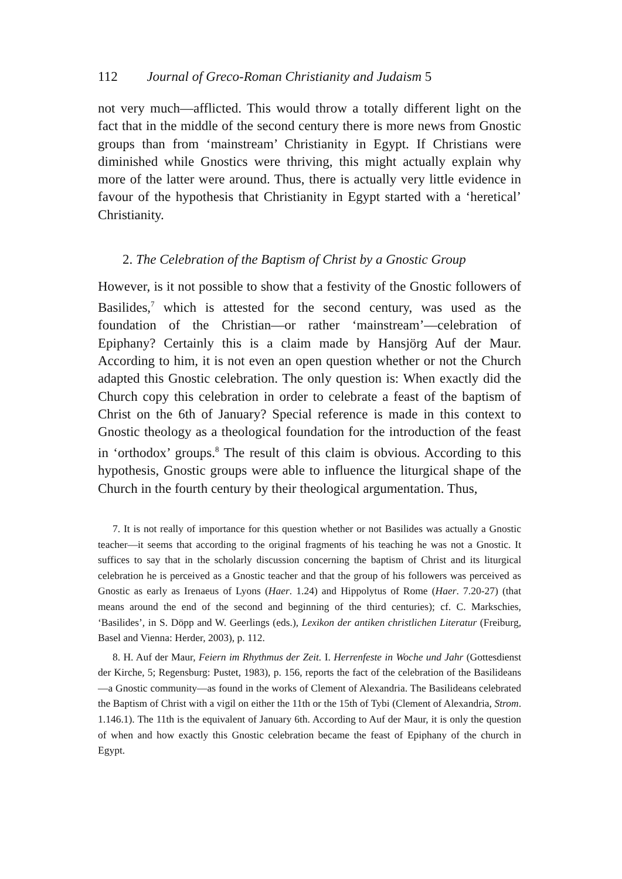112 Journal of Greco-Roman Christianity and Judaism 5
not very much—afflicted. This would throw a totally different light on the fact that in the middle of the second century there is more news from Gnostic groups than from ‘mainstream’ Christianity in Egypt. If Christians were diminished while Gnostics were thriving, this might actually explain why more of the latter were around. Thus, there is actually very little evidence in favour of the hypothesis that Christianity in Egypt started with a ‘heretical’ Christianity.
2. The Celebration of the Baptism of Christ by a Gnostic Group
However, is it not possible to show that a festivity of the Gnostic followers of Basilides,<sup>7</sup> which is attested for the second century, was used as the foundation of the Christian—or rather ‘mainstream’—celebration of Epiphany? Certainly this is a claim made by Hansjörg Auf der Maur. According to him, it is not even an open question whether or not the Church adapted this Gnostic celebration. The only question is: When exactly did the Church copy this celebration in order to celebrate a feast of the baptism of Christ on the 6th of January? Special reference is made in this context to Gnostic theology as a theological foundation for the introduction of the feast in ‘orthodox’ groups.<sup>8</sup> The result of this claim is obvious. According to this hypothesis, Gnostic groups were able to influence the liturgical shape of the Church in the fourth century by their theological argumentation. Thus,
7. It is not really of importance for this question whether or not Basilides was actually a Gnostic teacher—it seems that according to the original fragments of his teaching he was not a Gnostic. It suffices to say that in the scholarly discussion concerning the baptism of Christ and its liturgical celebration he is perceived as a Gnostic teacher and that the group of his followers was perceived as Gnostic as early as Irenaeus of Lyons (Haer. 1.24) and Hippolytus of Rome (Haer. 7.20-27) (that means around the end of the second and beginning of the third centuries); cf. C. Markschies, ‘Basilides’, in S. Döpp and W. Geerlings (eds.), Lexikon der antiken christlichen Literatur (Freiburg, Basel and Vienna: Herder, 2003), p. 112.
8. H. Auf der Maur, Feiern im Rhythmus der Zeit. I. Herrenfeste in Woche und Jahr (Gottesdienst der Kirche, 5; Regensburg: Pustet, 1983), p. 156, reports the fact of the celebration of the Basilideans—a Gnostic community—as found in the works of Clement of Alexandria. The Basilideans celebrated the Baptism of Christ with a vigil on either the 11th or the 15th of Tybi (Clement of Alexandria, Strom. 1.146.1). The 11th is the equivalent of January 6th. According to Auf der Maur, it is only the question of when and how exactly this Gnostic celebration became the feast of Epiphany of the church in Egypt.